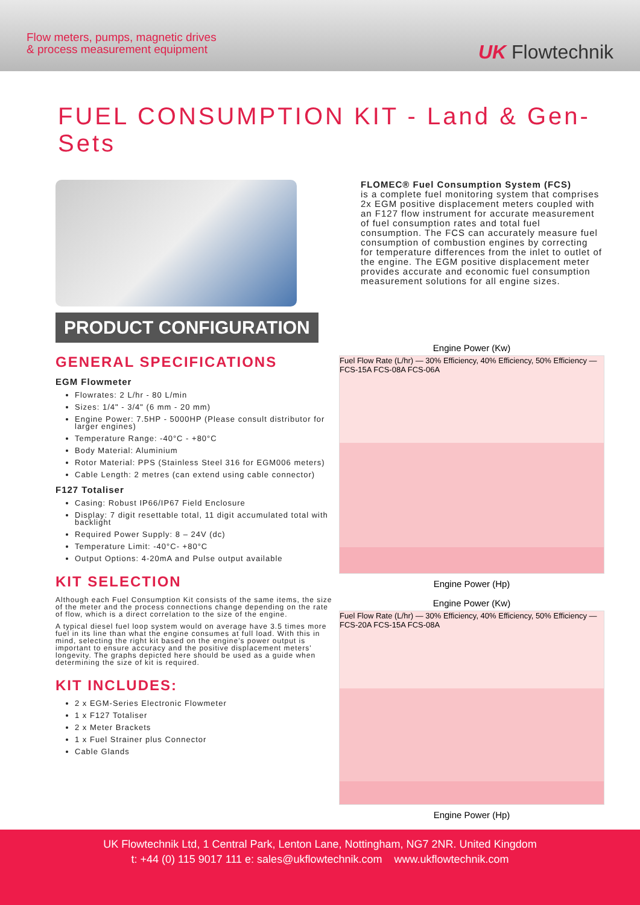Flow meters, pumps, magnetic drives & process measurement equipment
UK Flowtechnik
FUEL CONSUMPTION KIT - Land & Gen-Sets
FLOMEC® Fuel Consumption System (FCS)
is a complete fuel monitoring system that comprises 2x EGM positive displacement meters coupled with an F127 flow instrument for accurate measurement of fuel consumption rates and total fuel consumption. The FCS can accurately measure fuel consumption of combustion engines by correcting for temperature differences from the inlet to outlet of the engine. The EGM positive displacement meter provides accurate and economic fuel consumption measurement solutions for all engine sizes.
PRODUCT CONFIGURATION
GENERAL SPECIFICATIONS
EGM Flowmeter
Flowrates: 2 L/hr - 80 L/min
Sizes: 1/4" - 3/4" (6 mm - 20 mm)
Engine Power: 7.5HP - 5000HP (Please consult distributor for larger engines)
Temperature Range: -40°C - +80°C
Body Material: Aluminium
Rotor Material: PPS (Stainless Steel 316 for EGM006 meters)
Cable Length: 2 metres (can extend using cable connector)
F127 Totaliser
Casing: Robust IP66/IP67 Field Enclosure
Display: 7 digit resettable total, 11 digit accumulated total with backlight
Required Power Supply: 8 – 24V (dc)
Temperature Limit: -40°C- +80°C
Output Options: 4-20mA and Pulse output available
KIT SELECTION
Although each Fuel Consumption Kit consists of the same items, the size of the meter and the process connections change depending on the rate of flow, which is a direct correlation to the size of the engine.
A typical diesel fuel loop system would on average have 3.5 times more fuel in its line than what the engine consumes at full load. With this in mind, selecting the right kit based on the engine's power output is important to ensure accuracy and the positive displacement meters' longevity. The graphs depicted here should be used as a guide when determining the size of kit is required.
KIT INCLUDES:
2 x EGM-Series Electronic Flowmeter
1 x F127 Totaliser
2 x Meter Brackets
1 x Fuel Strainer plus Connector
Cable Glands
Engine Power (Kw)
Fuel Flow Rate (L/hr) — 30% Efficiency, 40% Efficiency, 50% Efficiency — FCS-15A FCS-08A FCS-06A
Engine Power (Hp)
Engine Power (Kw)
Fuel Flow Rate (L/hr) — 30% Efficiency, 40% Efficiency, 50% Efficiency — FCS-20A FCS-15A FCS-08A
Engine Power (Hp)
UK Flowtechnik Ltd, 1 Central Park, Lenton Lane, Nottingham, NG7 2NR. United Kingdom
t: +44 (0) 115 9017 111 e: sales@ukflowtechnik.com www.ukflowtechnik.com